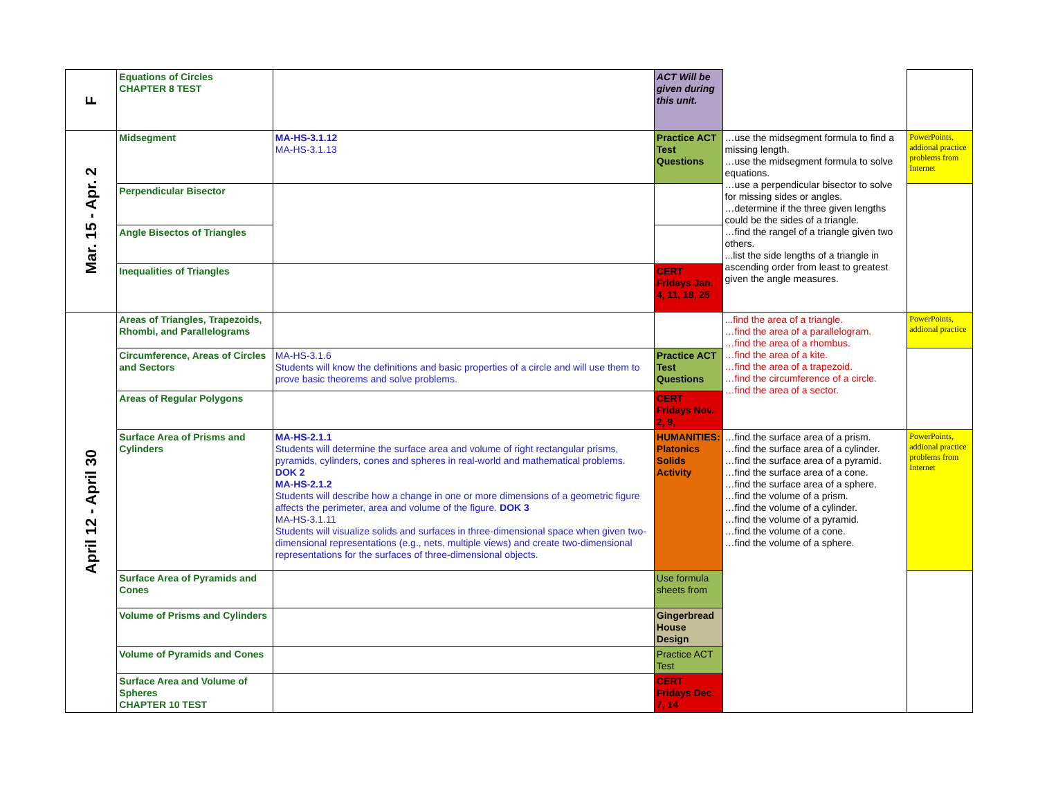| F | Equations of Circles CHAPTER 8 TEST | | ACT Will be given during this unit. | | |
| Mar. 15 - Apr. 2 | Midsegment | MA-HS-3.1.12 MA-HS-3.1.13 | Practice ACT Test Questions | …use the midsegment formula to find a missing length. …use the midsegment formula to solve equations. …use a perpendicular bisector to solve for missing sides or angles. …determine if the three given lengths could be the sides of a triangle. …find the rangel of a triangle given two others. ...list the side lengths of a triangle in ascending order from least to greatest given the angle measures. | PowerPoints, addional practice problems from Internet |
| | Perpendicular Bisector | | | | |
| | Angle Bisectos of Triangles | | | | |
| | Inequalities of Triangles | | CERT Fridays Jan. 4, 11, 18, 25 | | |
| April 12 - April 30 | Areas of Triangles, Trapezoids, Rhombi, and Parallelograms | | | ...find the area of a triangle. …find the area of a parallelogram. …find the area of a rhombus. …find the area of a kite. …find the area of a trapezoid. …find the circumference of a circle. …find the area of a sector. | PowerPoints, addional practice |
| | Circumference, Areas of Circles and Sectors | MA-HS-3.1.6 Students will know the definitions and basic properties of a circle and will use them to prove basic theorems and solve problems. | Practice ACT Test Questions | | |
| | Areas of Regular Polygons | | CERT Fridays Nov. 2, 9, | | |
| | Surface Area of Prisms and Cylinders | MA-HS-2.1.1 Students will determine the surface area and volume of right rectangular prisms, pyramids, cylinders, cones and spheres in real-world and mathematical problems. DOK 2 MA-HS-2.1.2 Students will describe how a change in one or more dimensions of a geometric figure affects the perimeter, area and volume of the figure. DOK 3 MA-HS-3.1.11 Students will visualize solids and surfaces in three-dimensional space when given two-dimensional representations (e.g., nets, multiple views) and create two-dimensional representations for the surfaces of three-dimensional objects. | HUMANITIES: Platonics Solids Activity | …find the surface area of a prism. …find the surface area of a cylinder. …find the surface area of a pyramid. …find the surface area of a cone. …find the surface area of a sphere. …find the volume of a prism. …find the volume of a cylinder. …find the volume of a pyramid. …find the volume of a cone. …find the volume of a sphere. | PowerPoints, addional practice problems from Internet |
| | Surface Area of Pyramids and Cones | | Use formula sheets from | | |
| | Volume of Prisms and Cylinders | | Gingerbread House Design | | |
| | Volume of Pyramids and Cones | | Practice ACT Test | | |
| | Surface Area and Volume of Spheres CHAPTER 10 TEST | | CERT Fridays Dec. 7, 14 | | |